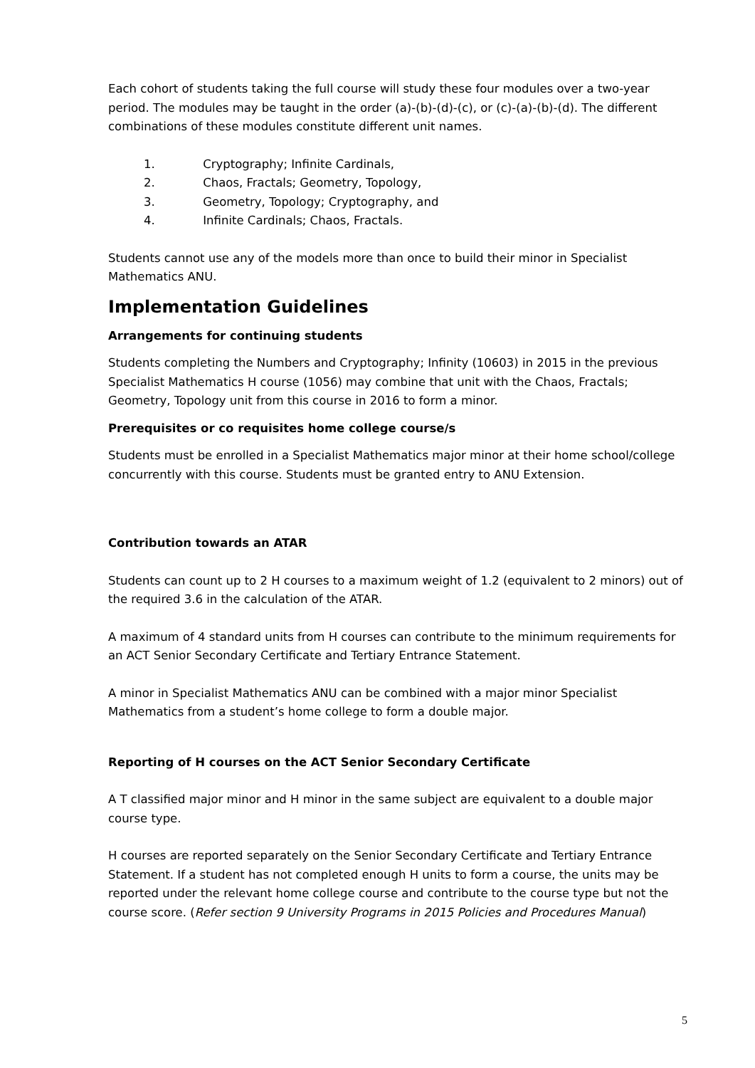Each cohort of students taking the full course will study these four modules over a two-year period. The modules may be taught in the order (a)-(b)-(d)-(c), or (c)-(a)-(b)-(d). The different combinations of these modules constitute different unit names.
1. Cryptography; Infinite Cardinals,
2. Chaos, Fractals; Geometry, Topology,
3. Geometry, Topology; Cryptography, and
4. Infinite Cardinals; Chaos, Fractals.
Students cannot use any of the models more than once to build their minor in Specialist Mathematics ANU.
Implementation Guidelines
Arrangements for continuing students
Students completing the Numbers and Cryptography; Infinity (10603) in 2015 in the previous Specialist Mathematics H course (1056) may combine that unit with the Chaos, Fractals; Geometry, Topology unit from this course in 2016 to form a minor.
Prerequisites or co requisites home college course/s
Students must be enrolled in a Specialist Mathematics major minor at their home school/college concurrently with this course. Students must be granted entry to ANU Extension.
Contribution towards an ATAR
Students can count up to 2 H courses to a maximum weight of 1.2 (equivalent to 2 minors) out of the required 3.6 in the calculation of the ATAR.
A maximum of 4 standard units from H courses can contribute to the minimum requirements for an ACT Senior Secondary Certificate and Tertiary Entrance Statement.
A minor in Specialist Mathematics ANU can be combined with a major minor Specialist Mathematics from a student’s home college to form a double major.
Reporting of H courses on the ACT Senior Secondary Certificate
A T classified major minor and H minor in the same subject are equivalent to a double major course type.
H courses are reported separately on the Senior Secondary Certificate and Tertiary Entrance Statement. If a student has not completed enough H units to form a course, the units may be reported under the relevant home college course and contribute to the course type but not the course score. (Refer section 9 University Programs in 2015 Policies and Procedures Manual)
5